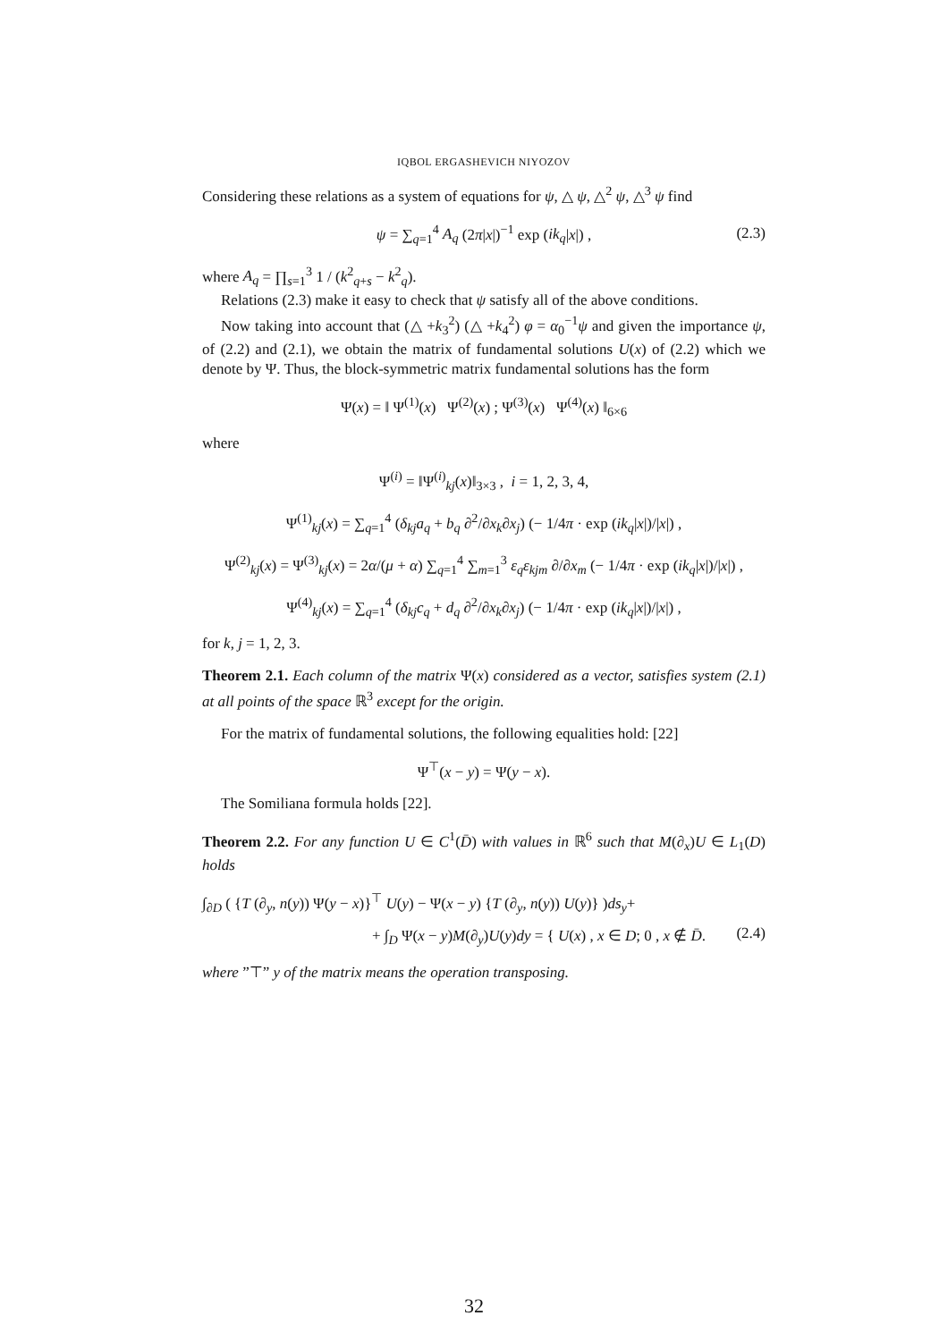IQBOL ERGASHEVICH NIYOZOV
Considering these relations as a system of equations for ψ, △ ψ, △<sup>2</sup> ψ, △<sup>3</sup> ψ find
ψ = ∑<sub>q=1</sub><sup>4</sup> A<sub>q</sub> (2π|x|)<sup>−1</sup> exp (ik<sub>q</sub>|x|) , (2.3)
where A<sub>q</sub> = ∏<sub>s=1</sub><sup>3</sup> 1 / (k<sup>2</sup><sub>q+s</sub> − k<sup>2</sup><sub>q</sub>).
Relations (2.3) make it easy to check that ψ satisfy all of the above conditions.
Now taking into account that (△ +k<sub>3</sub><sup>2</sup>) (△ +k<sub>4</sub><sup>2</sup>) φ = α<sub>0</sub><sup>−1</sup>ψ and given the importance ψ, of (2.2) and (2.1), we obtain the matrix of fundamental solutions U(x) of (2.2) which we denote by Ψ. Thus, the block-symmetric matrix fundamental solutions has the form
Ψ(x) = ‖ Ψ<sup>(1)</sup>(x) Ψ<sup>(2)</sup>(x) ; Ψ<sup>(3)</sup>(x) Ψ<sup>(4)</sup>(x) ‖<sub>6×6</sub>
where
Ψ<sup>(i)</sup> = ‖Ψ<sup>(i)</sup><sub>kj</sub>(x)‖<sub>3×3</sub> , i = 1, 2, 3, 4,
Ψ<sup>(1)</sup><sub>kj</sub>(x) = ∑<sub>q=1</sub><sup>4</sup> (δ<sub>kj</sub>a<sub>q</sub> + b<sub>q</sub> ∂<sup>2</sup>/∂x<sub>k</sub>∂x<sub>j</sub>) (− 1/4π · exp (ik<sub>q</sub>|x|)/|x|) ,
Ψ<sup>(2)</sup><sub>kj</sub>(x) = Ψ<sup>(3)</sup><sub>kj</sub>(x) = 2α/(μ + α) ∑<sub>q=1</sub><sup>4</sup> ∑<sub>m=1</sub><sup>3</sup> ε<sub>q</sub>ε<sub>kjm</sub> ∂/∂x<sub>m</sub> (− 1/4π · exp (ik<sub>q</sub>|x|)/|x|) ,
Ψ<sup>(4)</sup><sub>kj</sub>(x) = ∑<sub>q=1</sub><sup>4</sup> (δ<sub>kj</sub>c<sub>q</sub> + d<sub>q</sub> ∂<sup>2</sup>/∂x<sub>k</sub>∂x<sub>j</sub>) (− 1/4π · exp (ik<sub>q</sub>|x|)/|x|) ,
for k, j = 1, 2, 3.
Theorem 2.1. Each column of the matrix Ψ(x) considered as a vector, satisfies system (2.1) at all points of the space ℝ<sup>3</sup> except for the origin.
For the matrix of fundamental solutions, the following equalities hold: [22]
Ψ<sup>⊤</sup>(x − y) = Ψ(y − x).
The Somiliana formula holds [22].
Theorem 2.2. For any function U ∈ C<sup>1</sup>(D̄) with values in ℝ<sup>6</sup> such that M(∂<sub>x</sub>)U ∈ L<sub>1</sub>(D) holds
∫<sub>∂D</sub> ( {T (∂<sub>y</sub>, n(y)) Ψ(y − x)}<sup>⊤</sup> U(y) − Ψ(x − y) {T (∂<sub>y</sub>, n(y)) U(y)} )ds<sub>y</sub>+
+ ∫<sub>D</sub> Ψ(x − y)M(∂<sub>y</sub>)U(y)dy = { U(x) , x ∈ D; 0 , x ∉ D̄.
(2.4)
where ”⊤” y of the matrix means the operation transposing.
32